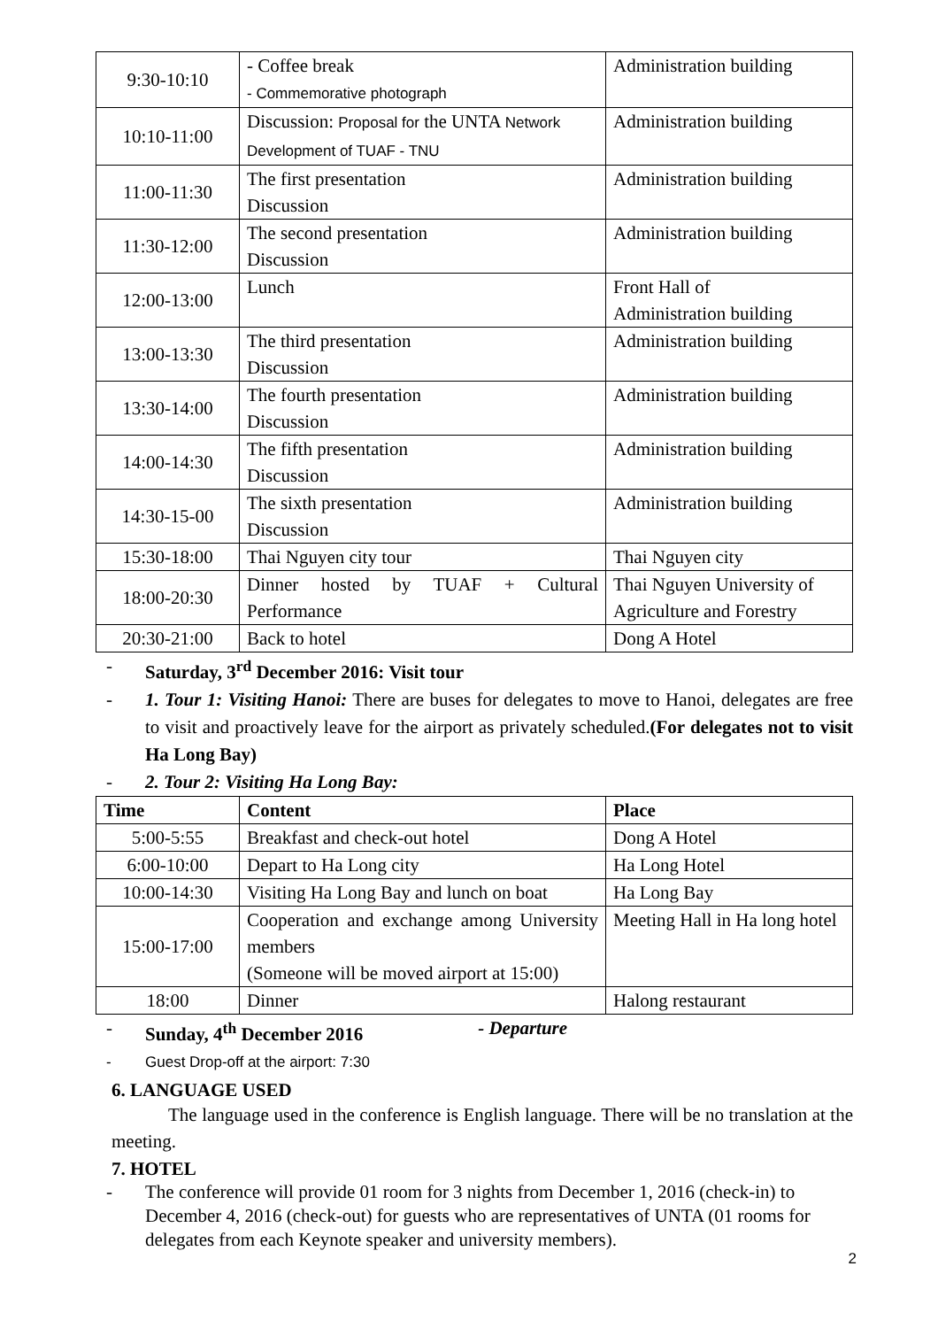| 9:30-10:10 | - Coffee break - Commemorative photograph | Administration building |
| 10:10-11:00 | Discussion: Proposal for the UNTA Network Development of TUAF - TNU | Administration building |
| 11:00-11:30 | The first presentation Discussion | Administration building |
| 11:30-12:00 | The second presentation Discussion | Administration building |
| 12:00-13:00 | Lunch | Front Hall of Administration building |
| 13:00-13:30 | The third presentation Discussion | Administration building |
| 13:30-14:00 | The fourth presentation Discussion | Administration building |
| 14:00-14:30 | The fifth presentation Discussion | Administration building |
| 14:30-15-00 | The sixth presentation Discussion | Administration building |
| 15:30-18:00 | Thai Nguyen city tour | Thai Nguyen city |
| 18:00-20:30 | Dinner hosted by TUAF + Cultural Performance | Thai Nguyen University of Agriculture and Forestry |
| 20:30-21:00 | Back to hotel | Dong A Hotel |
- Saturday, 3<sup>rd</sup> December 2016: Visit tour
- 1. Tour 1: Visiting Hanoi: There are buses for delegates to move to Hanoi, delegates are free to visit and proactively leave for the airport as privately scheduled.(For delegates not to visit Ha Long Bay)
- 2. Tour 2: Visiting Ha Long Bay:
| Time | Content | Place |
| --- | --- | --- |
| 5:00-5:55 | Breakfast and check-out hotel | Dong A Hotel |
| 6:00-10:00 | Depart to Ha Long city | Ha Long Hotel |
| 10:00-14:30 | Visiting Ha Long Bay and lunch on boat | Ha Long Bay |
| 15:00-17:00 | Cooperation and exchange among University members (Someone will be moved airport at 15:00) | Meeting Hall in Ha long hotel |
| 18:00 | Dinner | Halong restaurant |
- Sunday, 4<sup>th</sup> December 2016 - Departure
- Guest Drop-off at the airport: 7:30
6. LANGUAGE USED
The language used in the conference is English language. There will be no translation at the meeting.
7. HOTEL
- The conference will provide 01 room for 3 nights from December 1, 2016 (check-in) to December 4, 2016 (check-out) for guests who are representatives of UNTA (01 rooms for delegates from each Keynote speaker and university members).
2